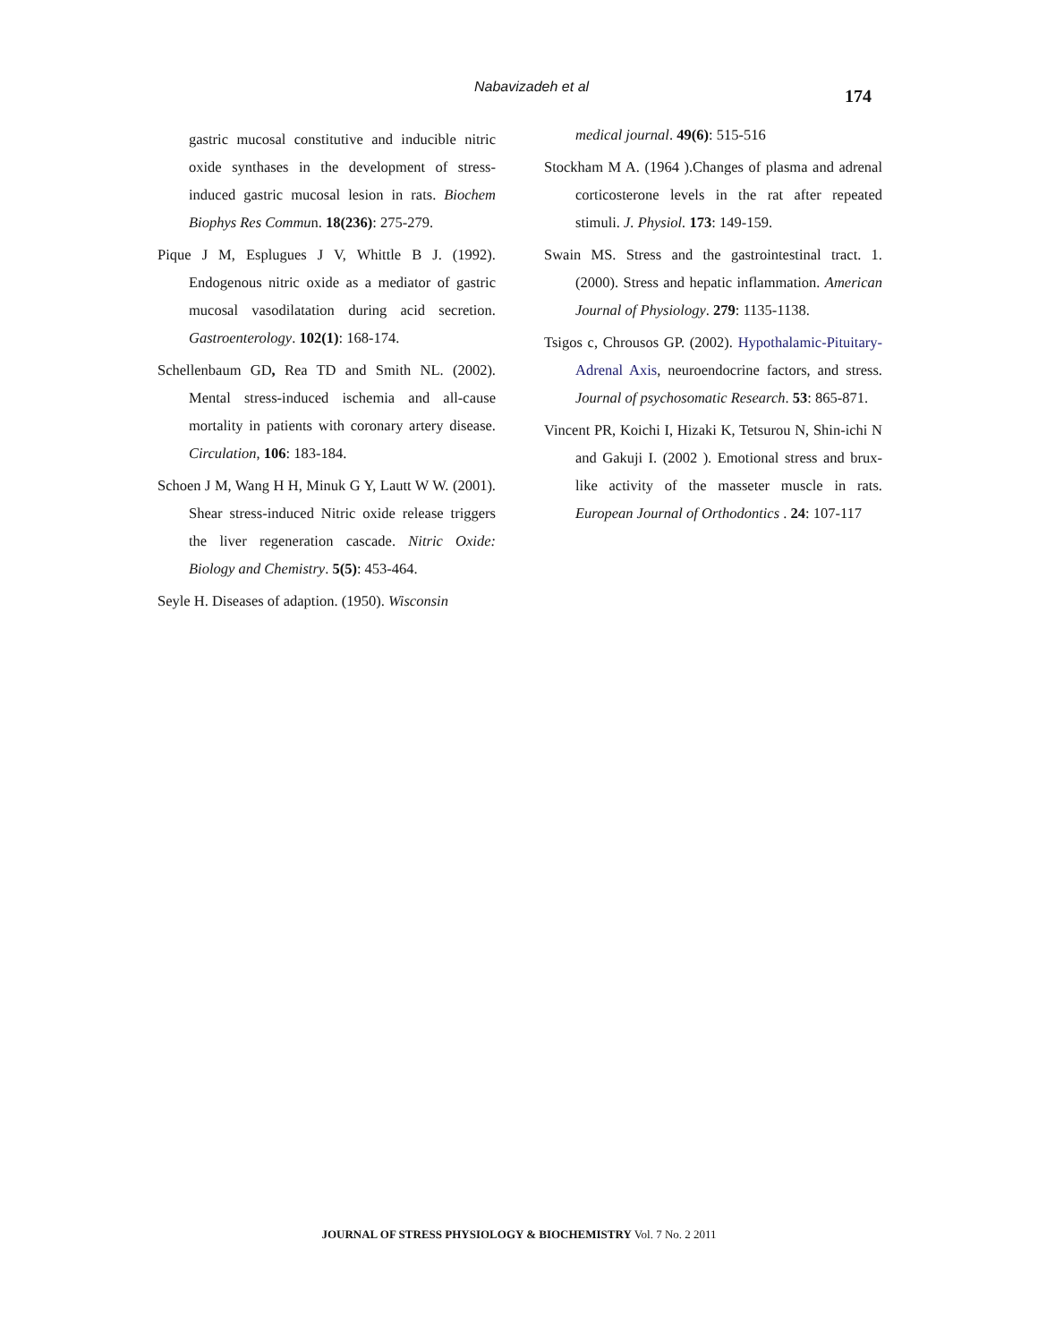Nabavizadeh et al 174
gastric mucosal constitutive and inducible nitric oxide synthases in the development of stress-induced gastric mucosal lesion in rats. Biochem Biophys Res Commun. 18(236): 275-279.
Pique J M, Esplugues J V, Whittle B J. (1992). Endogenous nitric oxide as a mediator of gastric mucosal vasodilatation during acid secretion. Gastroenterology. 102(1): 168-174.
Schellenbaum GD, Rea TD and Smith NL. (2002). Mental stress-induced ischemia and all-cause mortality in patients with coronary artery disease. Circulation, 106: 183-184.
Schoen J M, Wang H H, Minuk G Y, Lautt W W. (2001). Shear stress-induced Nitric oxide release triggers the liver regeneration cascade. Nitric Oxide: Biology and Chemistry. 5(5): 453-464.
Seyle H. Diseases of adaption. (1950). Wisconsin
medical journal. 49(6): 515-516
Stockham M A. (1964 ).Changes of plasma and adrenal corticosterone levels in the rat after repeated stimuli. J. Physiol. 173: 149-159.
Swain MS. Stress and the gastrointestinal tract. 1. (2000). Stress and hepatic inflammation. American Journal of Physiology. 279: 1135-1138.
Tsigos c, Chrousos GP. (2002). Hypothalamic-Pituitary-Adrenal Axis, neuroendocrine factors, and stress. Journal of psychosomatic Research. 53: 865-871.
Vincent PR, Koichi I, Hizaki K, Tetsurou N, Shin-ichi N and Gakuji I. (2002 ). Emotional stress and brux-like activity of the masseter muscle in rats. European Journal of Orthodontics . 24: 107-117
JOURNAL OF STRESS PHYSIOLOGY & BIOCHEMISTRY Vol. 7 No. 2 2011